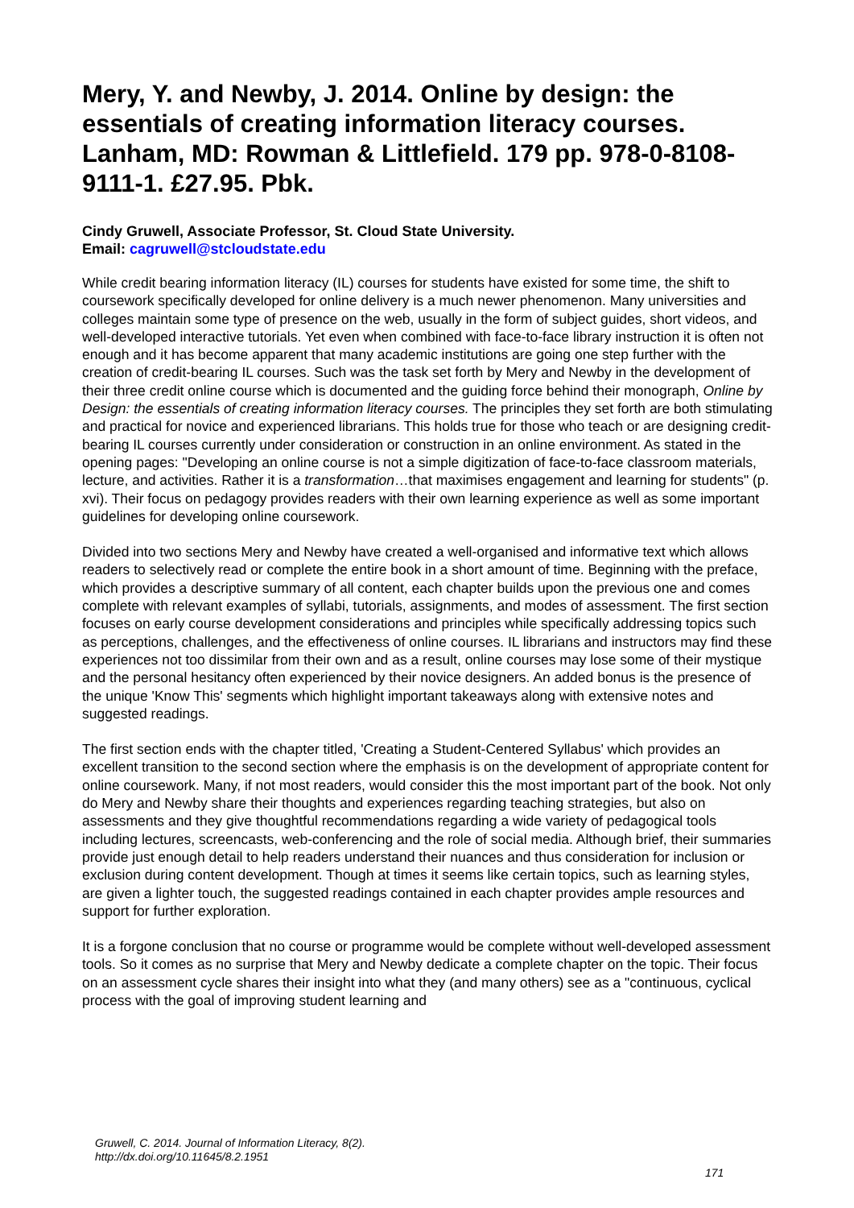Mery, Y. and Newby, J. 2014. Online by design: the essentials of creating information literacy courses. Lanham, MD: Rowman & Littlefield. 179 pp. 978-0-8108-9111-1. £27.95. Pbk.
Cindy Gruwell, Associate Professor, St. Cloud State University.
Email: cagruwell@stcloudstate.edu
While credit bearing information literacy (IL) courses for students have existed for some time, the shift to coursework specifically developed for online delivery is a much newer phenomenon. Many universities and colleges maintain some type of presence on the web, usually in the form of subject guides, short videos, and well-developed interactive tutorials. Yet even when combined with face-to-face library instruction it is often not enough and it has become apparent that many academic institutions are going one step further with the creation of credit-bearing IL courses. Such was the task set forth by Mery and Newby in the development of their three credit online course which is documented and the guiding force behind their monograph, Online by Design: the essentials of creating information literacy courses. The principles they set forth are both stimulating and practical for novice and experienced librarians. This holds true for those who teach or are designing credit-bearing IL courses currently under consideration or construction in an online environment. As stated in the opening pages: "Developing an online course is not a simple digitization of face-to-face classroom materials, lecture, and activities. Rather it is a transformation…that maximises engagement and learning for students" (p. xvi). Their focus on pedagogy provides readers with their own learning experience as well as some important guidelines for developing online coursework.
Divided into two sections Mery and Newby have created a well-organised and informative text which allows readers to selectively read or complete the entire book in a short amount of time. Beginning with the preface, which provides a descriptive summary of all content, each chapter builds upon the previous one and comes complete with relevant examples of syllabi, tutorials, assignments, and modes of assessment. The first section focuses on early course development considerations and principles while specifically addressing topics such as perceptions, challenges, and the effectiveness of online courses. IL librarians and instructors may find these experiences not too dissimilar from their own and as a result, online courses may lose some of their mystique and the personal hesitancy often experienced by their novice designers. An added bonus is the presence of the unique 'Know This' segments which highlight important takeaways along with extensive notes and suggested readings.
The first section ends with the chapter titled, 'Creating a Student-Centered Syllabus' which provides an excellent transition to the second section where the emphasis is on the development of appropriate content for online coursework. Many, if not most readers, would consider this the most important part of the book. Not only do Mery and Newby share their thoughts and experiences regarding teaching strategies, but also on assessments and they give thoughtful recommendations regarding a wide variety of pedagogical tools including lectures, screencasts, web-conferencing and the role of social media. Although brief, their summaries provide just enough detail to help readers understand their nuances and thus consideration for inclusion or exclusion during content development. Though at times it seems like certain topics, such as learning styles, are given a lighter touch, the suggested readings contained in each chapter provides ample resources and support for further exploration.
It is a forgone conclusion that no course or programme would be complete without well-developed assessment tools. So it comes as no surprise that Mery and Newby dedicate a complete chapter on the topic. Their focus on an assessment cycle shares their insight into what they (and many others) see as a "continuous, cyclical process with the goal of improving student learning and
Gruwell, C. 2014. Journal of Information Literacy, 8(2).
http://dx.doi.org/10.11645/8.2.1951
171